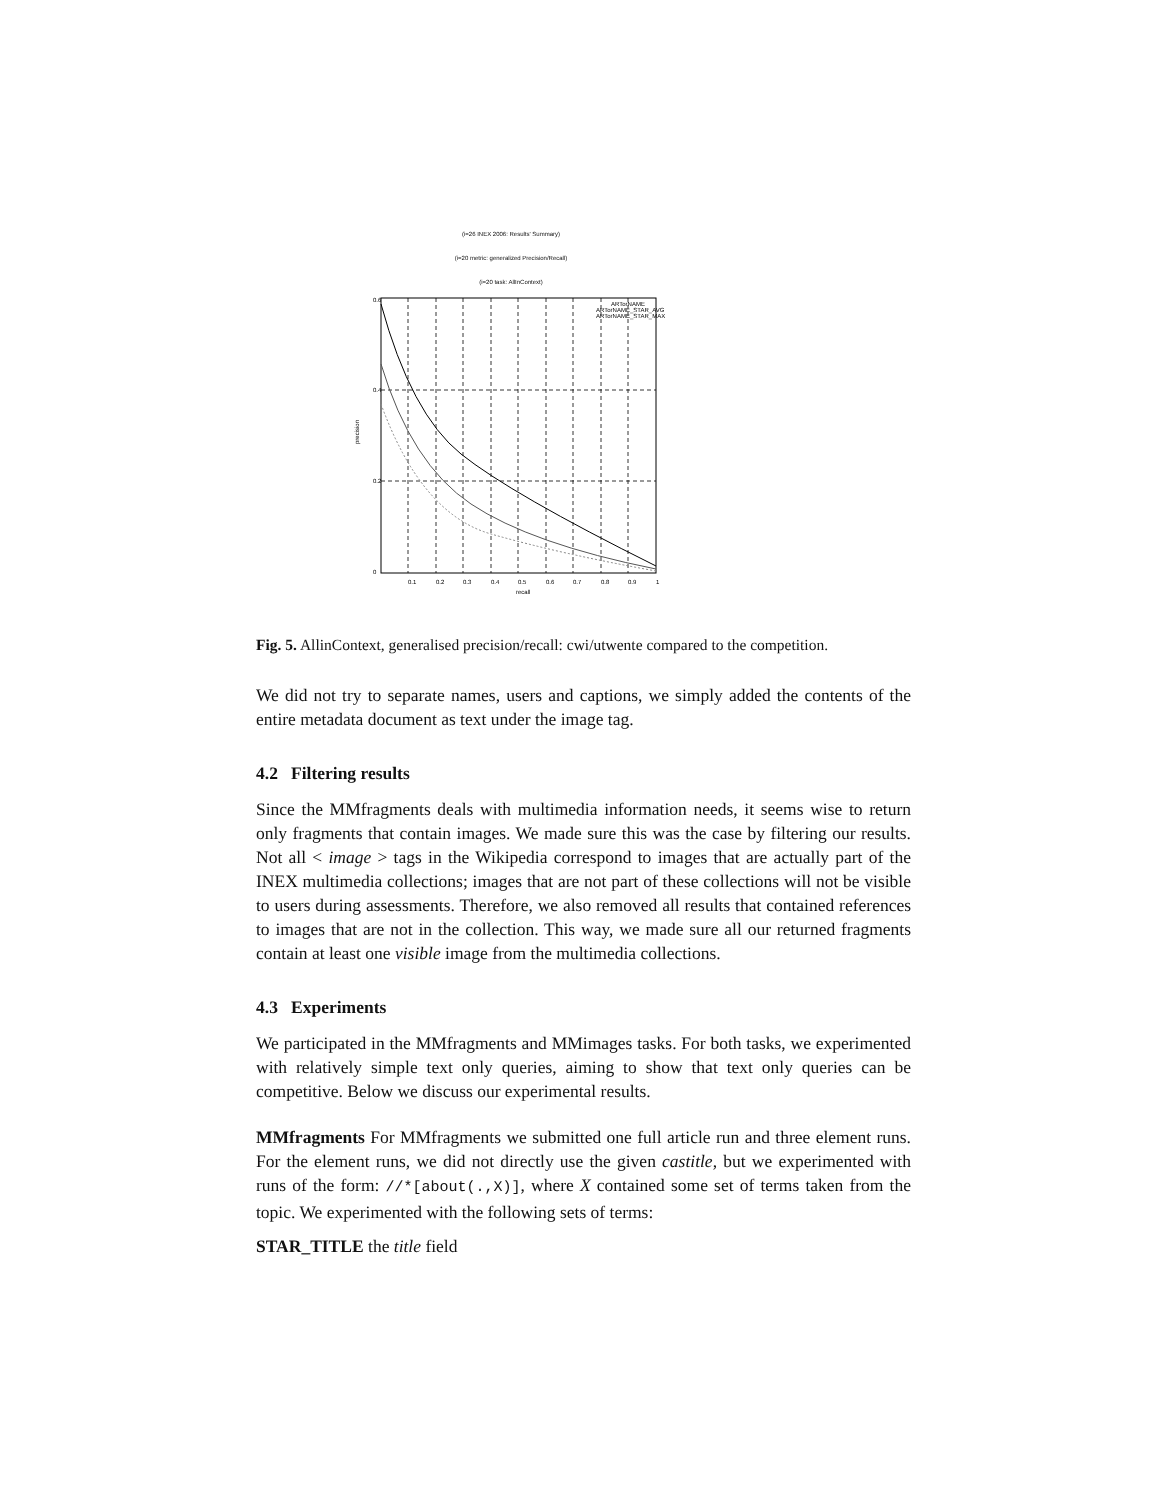(i=26 INEX 2006: Results' Summary)
(i=20 metric: generalized Precision/Recall)
(i=20 task: AllInContext)
0.6
0.4
0.2
0
0.1
0.2
0.3
0.4
0.5
0.6
0.7
0.8
0.9
1
recall
ARTorNAME
ARTorNAME_STAR_AVG
ARTorNAME_STAR_MAX
precision
Fig. 5. AllinContext, generalised precision/recall: cwi/utwente compared to the competition.
We did not try to separate names, users and captions, we simply added the contents of the entire metadata document as text under the image tag.
4.2 Filtering results
Since the MMfragments deals with multimedia information needs, it seems wise to return only fragments that contain images. We made sure this was the case by filtering our results. Not all < image > tags in the Wikipedia correspond to images that are actually part of the INEX multimedia collections; images that are not part of these collections will not be visible to users during assessments. Therefore, we also removed all results that contained references to images that are not in the collection. This way, we made sure all our returned fragments contain at least one visible image from the multimedia collections.
4.3 Experiments
We participated in the MMfragments and MMimages tasks. For both tasks, we experimented with relatively simple text only queries, aiming to show that text only queries can be competitive. Below we discuss our experimental results.
MMfragments For MMfragments we submitted one full article run and three element runs. For the element runs, we did not directly use the given castitle, but we experimented with runs of the form: //*[about(.,X)], where X contained some set of terms taken from the topic. We experimented with the following sets of terms:
STAR_TITLE the title field